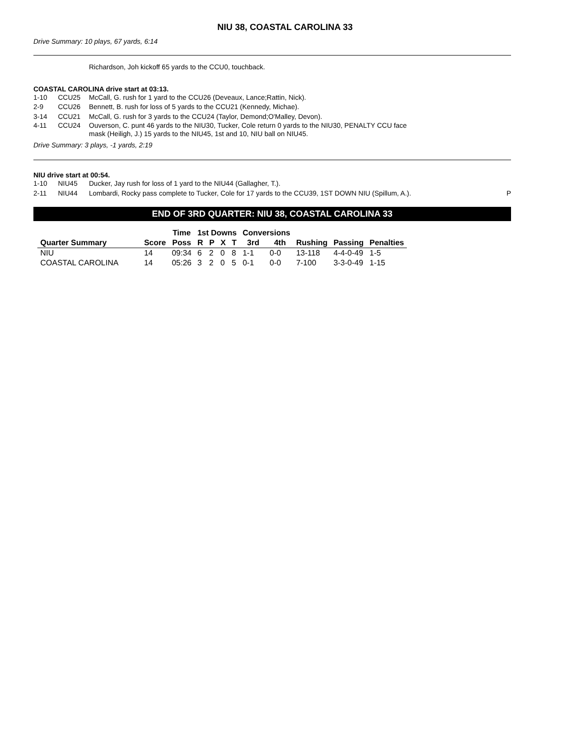NIU 38, COASTAL CAROLINA 33
Drive Summary: 10 plays, 67 yards, 6:14
Richardson, Joh kickoff 65 yards to the CCU0, touchback.
COASTAL CAROLINA drive start at 03:13.
1-10 CCU25 McCall, G. rush for 1 yard to the CCU26 (Deveaux, Lance;Rattin, Nick).
2-9 CCU26 Bennett, B. rush for loss of 5 yards to the CCU21 (Kennedy, Michae).
3-14 CCU21 McCall, G. rush for 3 yards to the CCU24 (Taylor, Demond;O'Malley, Devon).
4-11 CCU24 Ouverson, C. punt 46 yards to the NIU30, Tucker, Cole return 0 yards to the NIU30, PENALTY CCU face
mask (Heiligh, J.) 15 yards to the NIU45, 1st and 10, NIU ball on NIU45.
Drive Summary: 3 plays, -1 yards, 2:19
NIU drive start at 00:54.
1-10 NIU45 Ducker, Jay rush for loss of 1 yard to the NIU44 (Gallagher, T.).
2-11 NIU44 Lombardi, Rocky pass complete to Tucker, Cole for 17 yards to the CCU39, 1ST DOWN NIU (Spillum, A.). P
END OF 3RD QUARTER: NIU 38, COASTAL CAROLINA 33
| | | Time | 1st Downs | | | | Conversions | | | | |
| --- | --- | --- | --- | --- | --- | --- | --- | --- | --- | --- | --- |
| Quarter Summary | Score | Poss | R | P | X | T | 3rd | 4th | Rushing | Passing | Penalties |
| NIU | 14 | 09:34 | 6 | 2 | 0 | 8 | 1-1 | 0-0 | 13-118 | 4-4-0-49 | 1-5 |
| COASTAL CAROLINA | 14 | 05:26 | 3 | 2 | 0 | 5 | 0-1 | 0-0 | 7-100 | 3-3-0-49 | 1-15 |